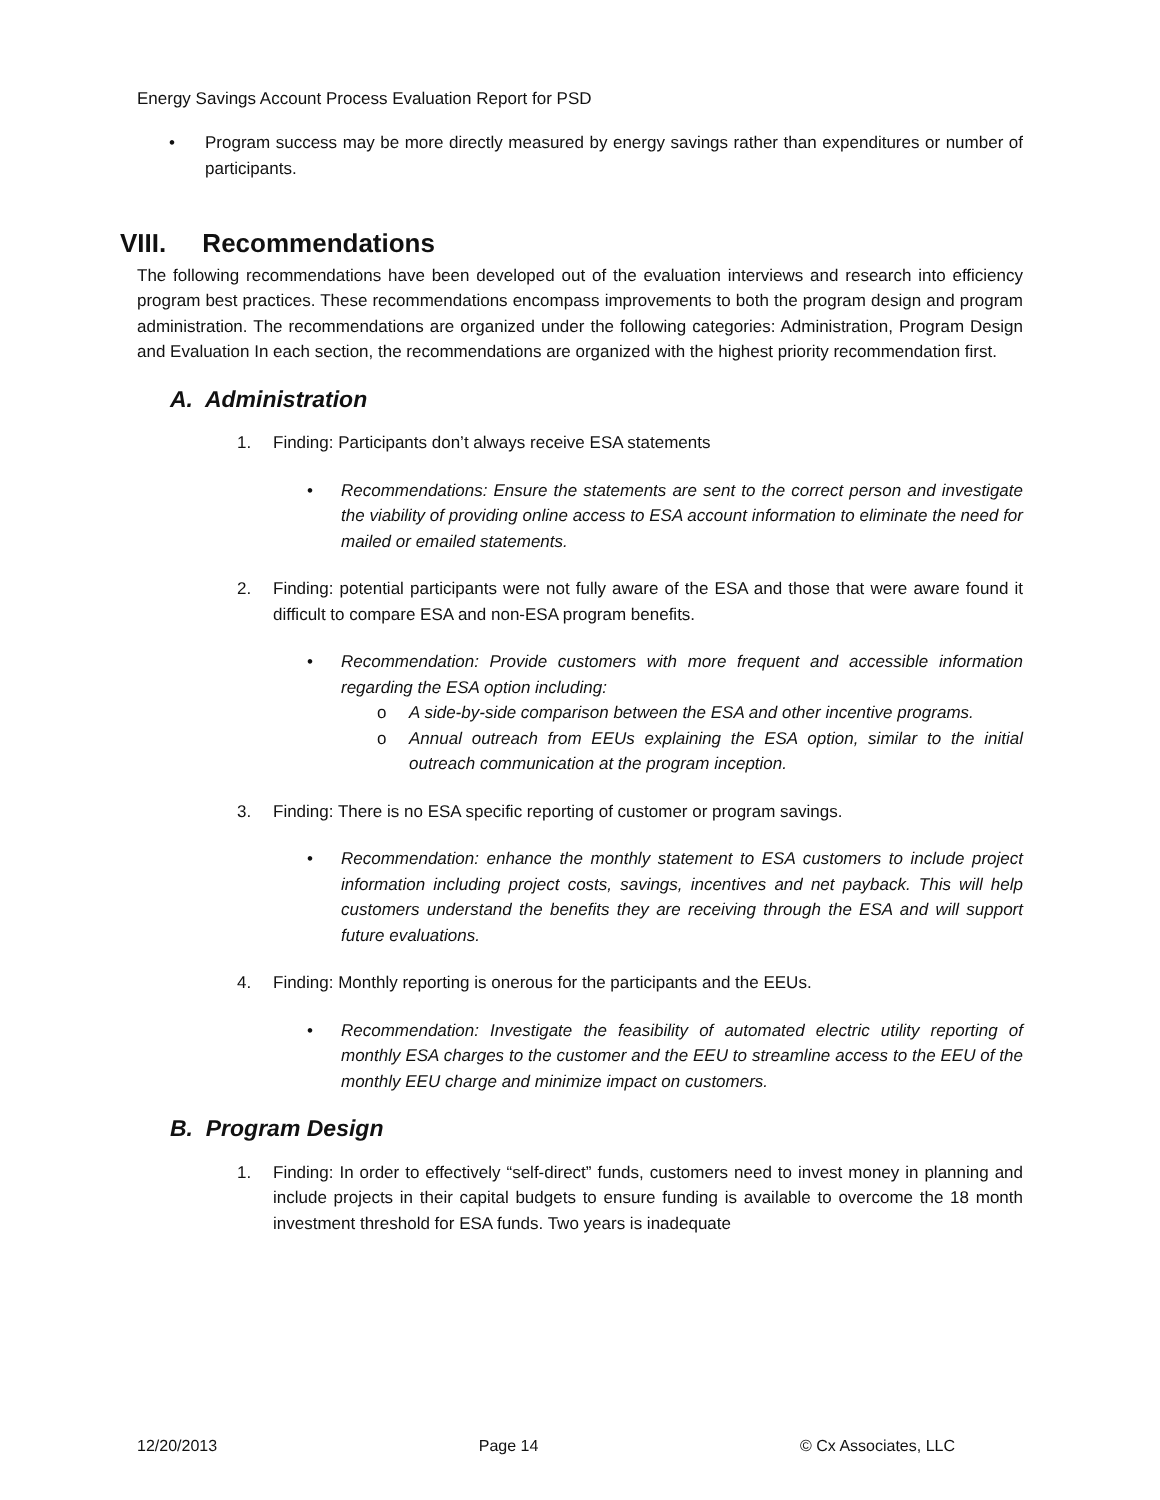Energy Savings Account Process Evaluation Report for PSD
• Program success may be more directly measured by energy savings rather than expenditures or number of participants.
VIII. Recommendations
The following recommendations have been developed out of the evaluation interviews and research into efficiency program best practices. These recommendations encompass improvements to both the program design and program administration. The recommendations are organized under the following categories: Administration, Program Design and Evaluation In each section, the recommendations are organized with the highest priority recommendation first.
A. Administration
1. Finding: Participants don’t always receive ESA statements
• Recommendations: Ensure the statements are sent to the correct person and investigate the viability of providing online access to ESA account information to eliminate the need for mailed or emailed statements.
2. Finding: potential participants were not fully aware of the ESA and those that were aware found it difficult to compare ESA and non-ESA program benefits.
• Recommendation: Provide customers with more frequent and accessible information regarding the ESA option including:
o A side-by-side comparison between the ESA and other incentive programs.
o Annual outreach from EEUs explaining the ESA option, similar to the initial outreach communication at the program inception.
3. Finding: There is no ESA specific reporting of customer or program savings.
• Recommendation: enhance the monthly statement to ESA customers to include project information including project costs, savings, incentives and net payback. This will help customers understand the benefits they are receiving through the ESA and will support future evaluations.
4. Finding: Monthly reporting is onerous for the participants and the EEUs.
• Recommendation: Investigate the feasibility of automated electric utility reporting of monthly ESA charges to the customer and the EEU to streamline access to the EEU of the monthly EEU charge and minimize impact on customers.
B. Program Design
1. Finding: In order to effectively “self-direct” funds, customers need to invest money in planning and include projects in their capital budgets to ensure funding is available to overcome the 18 month investment threshold for ESA funds. Two years is inadequate
12/20/2013 Page 14 © Cx Associates, LLC